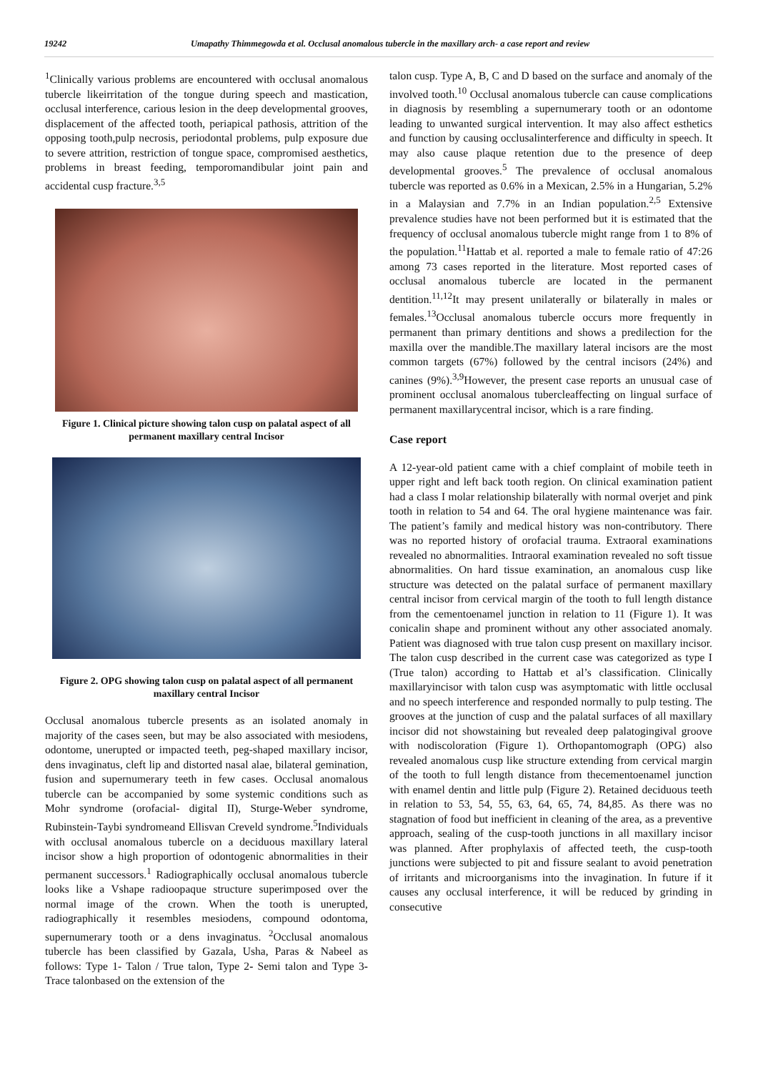19242 Umapathy Thimmegowda et al. Occlusal anomalous tubercle in the maxillary arch- a case report and review
<sup>1</sup> Clinically various problems are encountered with occlusal anomalous tubercle likeirritation of the tongue during speech and mastication, occlusal interference, carious lesion in the deep developmental grooves, displacement of the affected tooth, periapical pathosis, attrition of the opposing tooth,pulp necrosis, periodontal problems, pulp exposure due to severe attrition, restriction of tongue space, compromised aesthetics, problems in breast feeding, temporomandibular joint pain and accidental cusp fracture.<sup>3,5</sup>
Figure 1. Clinical picture showing talon cusp on palatal aspect of all permanent maxillary central Incisor
Figure 2. OPG showing talon cusp on palatal aspect of all permanent maxillary central Incisor
Occlusal anomalous tubercle presents as an isolated anomaly in majority of the cases seen, but may be also associated with mesiodens, odontome, unerupted or impacted teeth, peg-shaped maxillary incisor, dens invaginatus, cleft lip and distorted nasal alae, bilateral gemination, fusion and supernumerary teeth in few cases. Occlusal anomalous tubercle can be accompanied by some systemic conditions such as Mohr syndrome (orofacial- digital II), Sturge-Weber syndrome, Rubinstein-Taybi syndromeand Ellisvan Creveld syndrome.<sup>5</sup>Individuals with occlusal anomalous tubercle on a deciduous maxillary lateral incisor show a high proportion of odontogenic abnormalities in their permanent successors.<sup>1</sup> Radiographically occlusal anomalous tubercle looks like a Vshape radioopaque structure superimposed over the normal image of the crown. When the tooth is unerupted, radiographically it resembles mesiodens, compound odontoma, supernumerary tooth or a dens invaginatus. <sup>2</sup>Occlusal anomalous tubercle has been classified by Gazala, Usha, Paras & Nabeel as follows: Type 1- Talon / True talon, Type 2- Semi talon and Type 3- Trace talonbased on the extension of the
talon cusp. Type A, B, C and D based on the surface and anomaly of the involved tooth.<sup>10</sup> Occlusal anomalous tubercle can cause complications in diagnosis by resembling a supernumerary tooth or an odontome leading to unwanted surgical intervention. It may also affect esthetics and function by causing occlusalinterference and difficulty in speech. It may also cause plaque retention due to the presence of deep developmental grooves.<sup>5</sup> The prevalence of occlusal anomalous tubercle was reported as 0.6% in a Mexican, 2.5% in a Hungarian, 5.2% in a Malaysian and 7.7% in an Indian population.<sup>2,5</sup> Extensive prevalence studies have not been performed but it is estimated that the frequency of occlusal anomalous tubercle might range from 1 to 8% of the population.<sup>11</sup>Hattab et al. reported a male to female ratio of 47:26 among 73 cases reported in the literature. Most reported cases of occlusal anomalous tubercle are located in the permanent dentition.<sup>11,12</sup>It may present unilaterally or bilaterally in males or females.<sup>13</sup>Occlusal anomalous tubercle occurs more frequently in permanent than primary dentitions and shows a predilection for the maxilla over the mandible.The maxillary lateral incisors are the most common targets (67%) followed by the central incisors (24%) and canines (9%).<sup>3,9</sup>However, the present case reports an unusual case of prominent occlusal anomalous tubercleaffecting on lingual surface of permanent maxillarycentral incisor, which is a rare finding.
Case report
A 12-year-old patient came with a chief complaint of mobile teeth in upper right and left back tooth region. On clinical examination patient had a class I molar relationship bilaterally with normal overjet and pink tooth in relation to 54 and 64. The oral hygiene maintenance was fair. The patient’s family and medical history was non-contributory. There was no reported history of orofacial trauma. Extraoral examinations revealed no abnormalities. Intraoral examination revealed no soft tissue abnormalities. On hard tissue examination, an anomalous cusp like structure was detected on the palatal surface of permanent maxillary central incisor from cervical margin of the tooth to full length distance from the cementoenamel junction in relation to 11 (Figure 1). It was conicalin shape and prominent without any other associated anomaly. Patient was diagnosed with true talon cusp present on maxillary incisor. The talon cusp described in the current case was categorized as type I (True talon) according to Hattab et al’s classification. Clinically maxillaryincisor with talon cusp was asymptomatic with little occlusal and no speech interference and responded normally to pulp testing. The grooves at the junction of cusp and the palatal surfaces of all maxillary incisor did not showstaining but revealed deep palatogingival groove with nodiscoloration (Figure 1). Orthopantomograph (OPG) also revealed anomalous cusp like structure extending from cervical margin of the tooth to full length distance from thecementoenamel junction with enamel dentin and little pulp (Figure 2). Retained deciduous teeth in relation to 53, 54, 55, 63, 64, 65, 74, 84,85. As there was no stagnation of food but inefficient in cleaning of the area, as a preventive approach, sealing of the cusp-tooth junctions in all maxillary incisor was planned. After prophylaxis of affected teeth, the cusp-tooth junctions were subjected to pit and fissure sealant to avoid penetration of irritants and microorganisms into the invagination. In future if it causes any occlusal interference, it will be reduced by grinding in consecutive